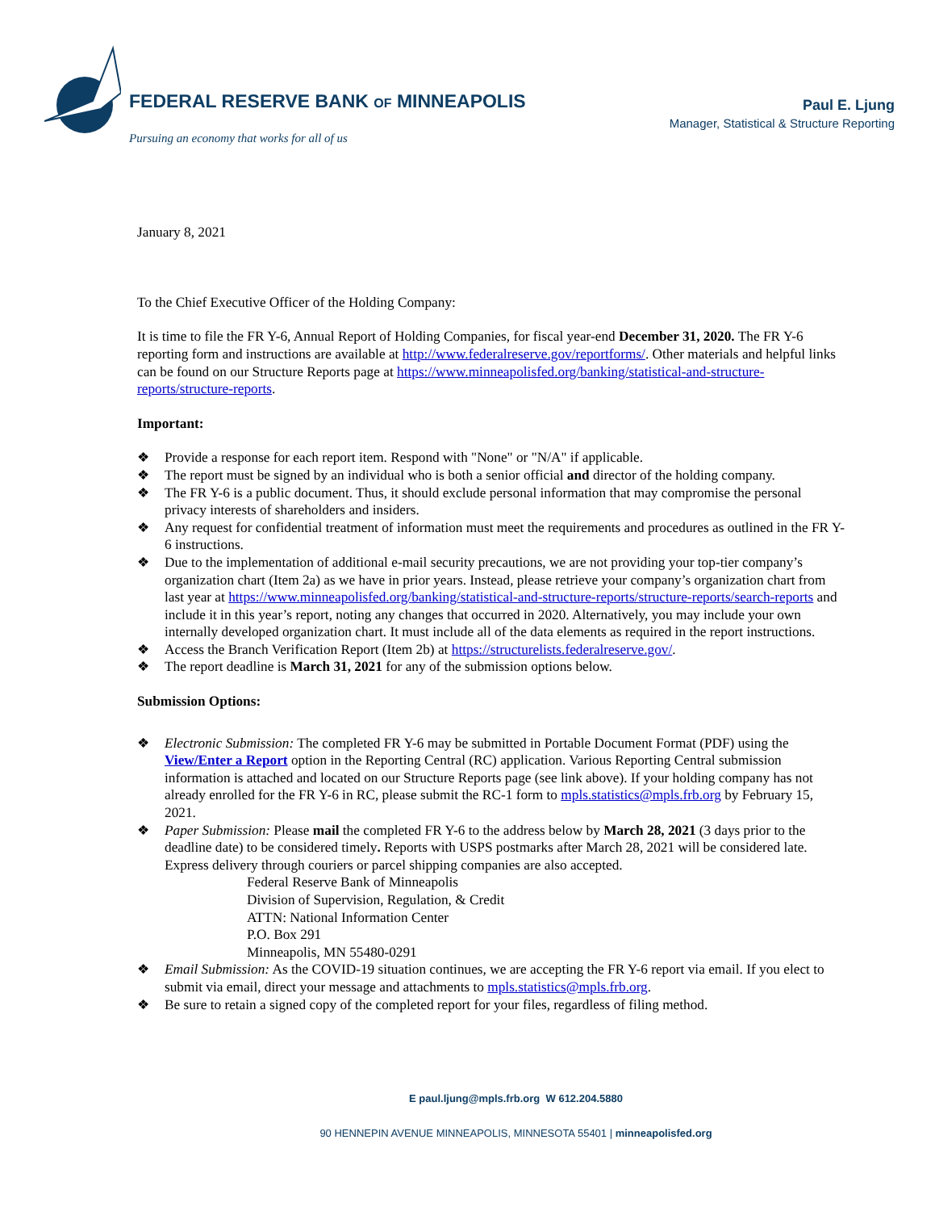FEDERAL RESERVE BANK OF MINNEAPOLIS
Pursuing an economy that works for all of us
Paul E. Ljung
Manager, Statistical & Structure Reporting
January 8, 2021
To the Chief Executive Officer of the Holding Company:
It is time to file the FR Y-6, Annual Report of Holding Companies, for fiscal year-end December 31, 2020. The FR Y-6 reporting form and instructions are available at http://www.federalreserve.gov/reportforms/. Other materials and helpful links can be found on our Structure Reports page at https://www.minneapolisfed.org/banking/statistical-and-structure-reports/structure-reports.
Important:
❖ Provide a response for each report item. Respond with "None" or "N/A" if applicable.
❖ The report must be signed by an individual who is both a senior official and director of the holding company.
❖ The FR Y-6 is a public document. Thus, it should exclude personal information that may compromise the personal privacy interests of shareholders and insiders.
❖ Any request for confidential treatment of information must meet the requirements and procedures as outlined in the FR Y-6 instructions.
❖ Due to the implementation of additional e-mail security precautions, we are not providing your top-tier company’s organization chart (Item 2a) as we have in prior years. Instead, please retrieve your company’s organization chart from last year at https://www.minneapolisfed.org/banking/statistical-and-structure-reports/structure-reports/search-reports and include it in this year’s report, noting any changes that occurred in 2020. Alternatively, you may include your own internally developed organization chart. It must include all of the data elements as required in the report instructions.
❖ Access the Branch Verification Report (Item 2b) at https://structurelists.federalreserve.gov/.
❖ The report deadline is March 31, 2021 for any of the submission options below.
Submission Options:
❖ Electronic Submission: The completed FR Y-6 may be submitted in Portable Document Format (PDF) using the View/Enter a Report option in the Reporting Central (RC) application. Various Reporting Central submission information is attached and located on our Structure Reports page (see link above). If your holding company has not already enrolled for the FR Y-6 in RC, please submit the RC-1 form to mpls.statistics@mpls.frb.org by February 15, 2021.
❖ Paper Submission: Please mail the completed FR Y-6 to the address below by March 28, 2021 (3 days prior to the deadline date) to be considered timely. Reports with USPS postmarks after March 28, 2021 will be considered late. Express delivery through couriers or parcel shipping companies are also accepted.
Federal Reserve Bank of Minneapolis
Division of Supervision, Regulation, & Credit
ATTN: National Information Center
P.O. Box 291
Minneapolis, MN 55480-0291
❖ Email Submission: As the COVID-19 situation continues, we are accepting the FR Y-6 report via email. If you elect to submit via email, direct your message and attachments to mpls.statistics@mpls.frb.org.
❖ Be sure to retain a signed copy of the completed report for your files, regardless of filing method.
E paul.ljung@mpls.frb.org W 612.204.5880
90 HENNEPIN AVENUE MINNEAPOLIS, MINNESOTA 55401 | minneapolisfed.org